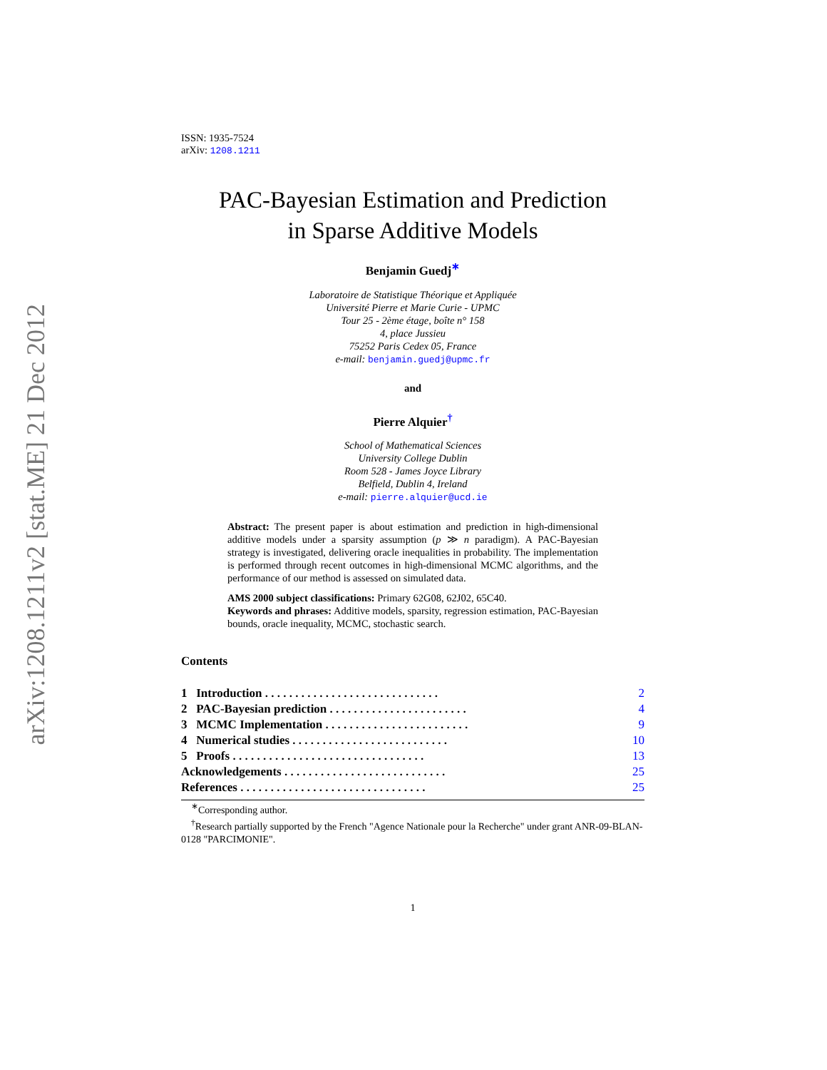arXiv:1208.1211v2 [stat.ME] 21 Dec 2012
ISSN: 1935-7524
arXiv: 1208.1211
PAC-Bayesian Estimation and Prediction
in Sparse Additive Models
Benjamin Guedj<sup>∗</sup>
Laboratoire de Statistique Théorique et Appliquée
Université Pierre et Marie Curie - UPMC
Tour 25 - 2ème étage, boîte n° 158
4, place Jussieu
75252 Paris Cedex 05, France
e-mail: benjamin.guedj@upmc.fr
and
Pierre Alquier<sup>†</sup>
School of Mathematical Sciences
University College Dublin
Room 528 - James Joyce Library
Belfield, Dublin 4, Ireland
e-mail: pierre.alquier@ucd.ie
Abstract: The present paper is about estimation and prediction in high-dimensional additive models under a sparsity assumption (p ≫ n paradigm). A PAC-Bayesian strategy is investigated, delivering oracle inequalities in probability. The implementation is performed through recent outcomes in high-dimensional MCMC algorithms, and the performance of our method is assessed on simulated data.
AMS 2000 subject classifications: Primary 62G08, 62J02, 65C40.
Keywords and phrases: Additive models, sparsity, regression estimation, PAC-Bayesian bounds, oracle inequality, MCMC, stochastic search.
Contents
| 1 Introduction . . . . . . . . . . . . . . . . . . . . . . . . . . . . . | 2 |
| 2 PAC-Bayesian prediction . . . . . . . . . . . . . . . . . . . . . . . | 4 |
| 3 MCMC Implementation . . . . . . . . . . . . . . . . . . . . . . . . | 9 |
| 4 Numerical studies . . . . . . . . . . . . . . . . . . . . . . . . . . | 10 |
| 5 Proofs . . . . . . . . . . . . . . . . . . . . . . . . . . . . . . . . | 13 |
| Acknowledgements . . . . . . . . . . . . . . . . . . . . . . . . . . . | 25 |
| References . . . . . . . . . . . . . . . . . . . . . . . . . . . . . . . | 25 |
<sup>∗</sup>Corresponding author.
<sup>†</sup> Research partially supported by the French "Agence Nationale pour la Recherche" under grant ANR-09-BLAN-0128 "PARCIMONIE".
1